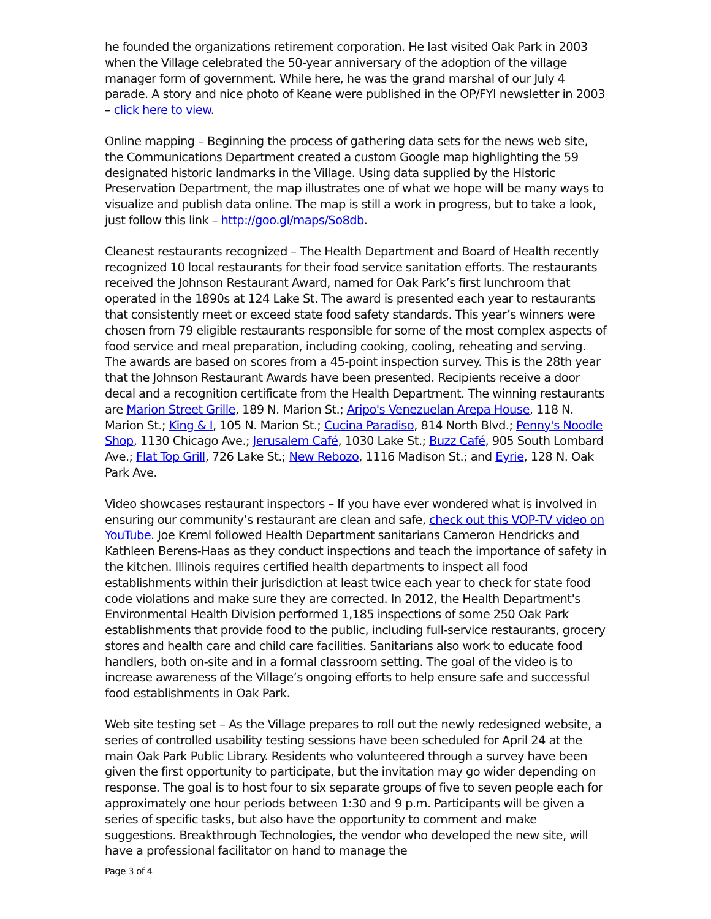he founded the organizations retirement corporation. He last visited Oak Park in 2003 when the Village celebrated the 50-year anniversary of the adoption of the village manager form of government. While here, he was the grand marshal of our July 4 parade. A story and nice photo of Keane were published in the OP/FYI newsletter in 2003 – click here to view.
Online mapping – Beginning the process of gathering data sets for the news web site, the Communications Department created a custom Google map highlighting the 59 designated historic landmarks in the Village. Using data supplied by the Historic Preservation Department, the map illustrates one of what we hope will be many ways to visualize and publish data online. The map is still a work in progress, but to take a look, just follow this link – http://goo.gl/maps/So8db.
Cleanest restaurants recognized – The Health Department and Board of Health recently recognized 10 local restaurants for their food service sanitation efforts. The restaurants received the Johnson Restaurant Award, named for Oak Park’s first lunchroom that operated in the 1890s at 124 Lake St. The award is presented each year to restaurants that consistently meet or exceed state food safety standards. This year’s winners were chosen from 79 eligible restaurants responsible for some of the most complex aspects of food service and meal preparation, including cooking, cooling, reheating and serving. The awards are based on scores from a 45-point inspection survey. This is the 28th year that the Johnson Restaurant Awards have been presented. Recipients receive a door decal and a recognition certificate from the Health Department. The winning restaurants are Marion Street Grille, 189 N. Marion St.; Aripo's Venezuelan Arepa House, 118 N. Marion St.; King & I, 105 N. Marion St.; Cucina Paradiso, 814 North Blvd.; Penny's Noodle Shop, 1130 Chicago Ave.; Jerusalem Café, 1030 Lake St.; Buzz Café, 905 South Lombard Ave.; Flat Top Grill, 726 Lake St.; New Rebozo, 1116 Madison St.; and Eyrie, 128 N. Oak Park Ave.
Video showcases restaurant inspectors – If you have ever wondered what is involved in ensuring our community’s restaurant are clean and safe, check out this VOP-TV video on YouTube. Joe Kreml followed Health Department sanitarians Cameron Hendricks and Kathleen Berens-Haas as they conduct inspections and teach the importance of safety in the kitchen. Illinois requires certified health departments to inspect all food establishments within their jurisdiction at least twice each year to check for state food code violations and make sure they are corrected. In 2012, the Health Department's Environmental Health Division performed 1,185 inspections of some 250 Oak Park establishments that provide food to the public, including full-service restaurants, grocery stores and health care and child care facilities. Sanitarians also work to educate food handlers, both on-site and in a formal classroom setting. The goal of the video is to increase awareness of the Village’s ongoing efforts to help ensure safe and successful food establishments in Oak Park.
Web site testing set – As the Village prepares to roll out the newly redesigned website, a series of controlled usability testing sessions have been scheduled for April 24 at the main Oak Park Public Library. Residents who volunteered through a survey have been given the first opportunity to participate, but the invitation may go wider depending on response. The goal is to host four to six separate groups of five to seven people each for approximately one hour periods between 1:30 and 9 p.m. Participants will be given a series of specific tasks, but also have the opportunity to comment and make suggestions. Breakthrough Technologies, the vendor who developed the new site, will have a professional facilitator on hand to manage the
Page 3 of 4